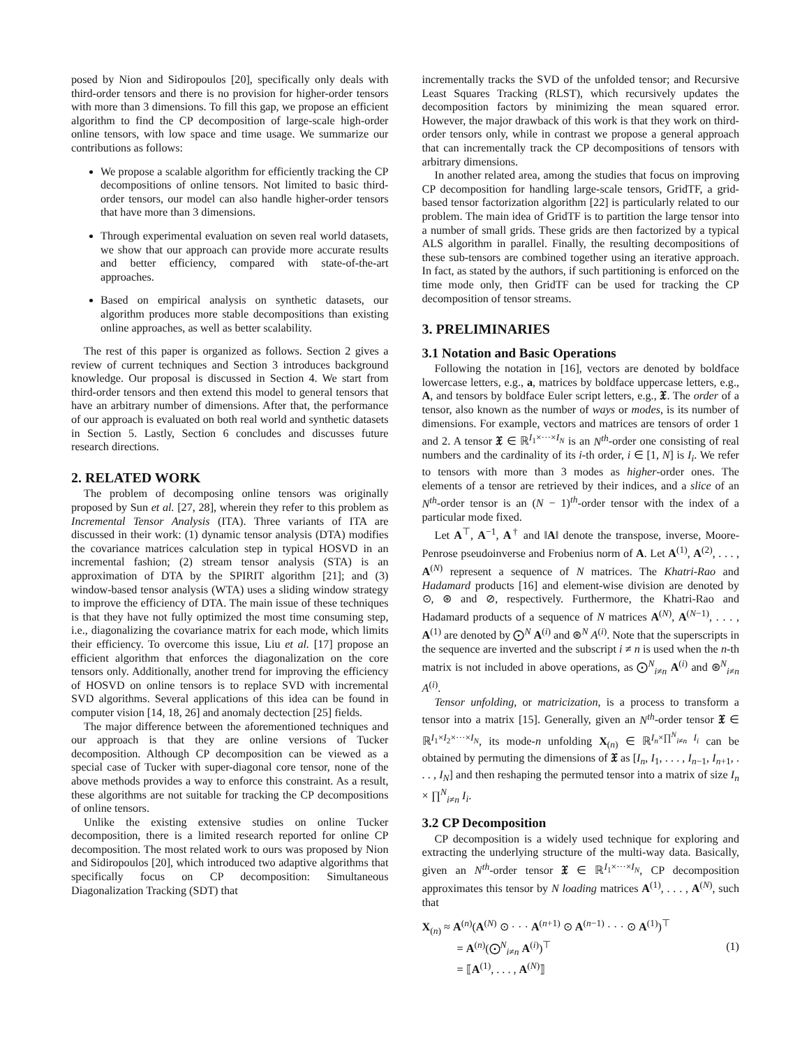posed by Nion and Sidiropoulos [20], specifically only deals with third-order tensors and there is no provision for higher-order tensors with more than 3 dimensions. To fill this gap, we propose an efficient algorithm to find the CP decomposition of large-scale high-order online tensors, with low space and time usage. We summarize our contributions as follows:
We propose a scalable algorithm for efficiently tracking the CP decompositions of online tensors. Not limited to basic third-order tensors, our model can also handle higher-order tensors that have more than 3 dimensions.
Through experimental evaluation on seven real world datasets, we show that our approach can provide more accurate results and better efficiency, compared with state-of-the-art approaches.
Based on empirical analysis on synthetic datasets, our algorithm produces more stable decompositions than existing online approaches, as well as better scalability.
The rest of this paper is organized as follows. Section 2 gives a review of current techniques and Section 3 introduces background knowledge. Our proposal is discussed in Section 4. We start from third-order tensors and then extend this model to general tensors that have an arbitrary number of dimensions. After that, the performance of our approach is evaluated on both real world and synthetic datasets in Section 5. Lastly, Section 6 concludes and discusses future research directions.
2. RELATED WORK
The problem of decomposing online tensors was originally proposed by Sun et al. [27, 28], wherein they refer to this problem as Incremental Tensor Analysis (ITA). Three variants of ITA are discussed in their work: (1) dynamic tensor analysis (DTA) modifies the covariance matrices calculation step in typical HOSVD in an incremental fashion; (2) stream tensor analysis (STA) is an approximation of DTA by the SPIRIT algorithm [21]; and (3) window-based tensor analysis (WTA) uses a sliding window strategy to improve the efficiency of DTA. The main issue of these techniques is that they have not fully optimized the most time consuming step, i.e., diagonalizing the covariance matrix for each mode, which limits their efficiency. To overcome this issue, Liu et al. [17] propose an efficient algorithm that enforces the diagonalization on the core tensors only. Additionally, another trend for improving the efficiency of HOSVD on online tensors is to replace SVD with incremental SVD algorithms. Several applications of this idea can be found in computer vision [14, 18, 26] and anomaly dectection [25] fields.
The major difference between the aforementioned techniques and our approach is that they are online versions of Tucker decomposition. Although CP decomposition can be viewed as a special case of Tucker with super-diagonal core tensor, none of the above methods provides a way to enforce this constraint. As a result, these algorithms are not suitable for tracking the CP decompositions of online tensors.
Unlike the existing extensive studies on online Tucker decomposition, there is a limited research reported for online CP decomposition. The most related work to ours was proposed by Nion and Sidiropoulos [20], which introduced two adaptive algorithms that specifically focus on CP decomposition: Simultaneous Diagonalization Tracking (SDT) that
incrementally tracks the SVD of the unfolded tensor; and Recursive Least Squares Tracking (RLST), which recursively updates the decomposition factors by minimizing the mean squared error. However, the major drawback of this work is that they work on third-order tensors only, while in contrast we propose a general approach that can incrementally track the CP decompositions of tensors with arbitrary dimensions.
In another related area, among the studies that focus on improving CP decomposition for handling large-scale tensors, GridTF, a grid-based tensor factorization algorithm [22] is particularly related to our problem. The main idea of GridTF is to partition the large tensor into a number of small grids. These grids are then factorized by a typical ALS algorithm in parallel. Finally, the resulting decompositions of these sub-tensors are combined together using an iterative approach. In fact, as stated by the authors, if such partitioning is enforced on the time mode only, then GridTF can be used for tracking the CP decomposition of tensor streams.
3. PRELIMINARIES
3.1 Notation and Basic Operations
Following the notation in [16], vectors are denoted by boldface lowercase letters, e.g., a, matrices by boldface uppercase letters, e.g., A, and tensors by boldface Euler script letters, e.g., 𝔛. The order of a tensor, also known as the number of ways or modes, is its number of dimensions. For example, vectors and matrices are tensors of order 1 and 2. A tensor 𝔛 ∈ ℝ<sup>I<sub>1</sub>×···×I<sub>N</sub></sup> is an N<sup>th</sup>-order one consisting of real numbers and the cardinality of its i-th order, i ∈ [1, N] is I<sub>i</sub>. We refer to tensors with more than 3 modes as higher-order ones. The elements of a tensor are retrieved by their indices, and a slice of an N<sup>th</sup>-order tensor is an (N − 1)<sup>th</sup>-order tensor with the index of a particular mode fixed.
Let A<sup>⊤</sup>, A<sup>−1</sup>, A<sup>†</sup> and ‖A‖ denote the transpose, inverse, Moore-Penrose pseudoinverse and Frobenius norm of A. Let A<sup>(1)</sup>, A<sup>(2)</sup>, . . . , A<sup>(N)</sup> represent a sequence of N matrices. The Khatri-Rao and Hadamard products [16] and element-wise division are denoted by ⊙, ⊛ and ⊘, respectively. Furthermore, the Khatri-Rao and Hadamard products of a sequence of N matrices A<sup>(N)</sup>, A<sup>(N−1)</sup>, . . . , A<sup>(1)</sup> are denoted by ⨀<sup>N</sup> A<sup>(i)</sup> and ⊛<sup>N</sup> A<sup>(i)</sup>. Note that the superscripts in the sequence are inverted and the subscript i ≠ n is used when the n-th matrix is not included in above operations, as ⨀<sup>N</sup><sub>i≠n</sub> A<sup>(i)</sup> and ⊛<sup>N</sup><sub>i≠n</sub> A<sup>(i)</sup>.
Tensor unfolding, or matricization, is a process to transform a tensor into a matrix [15]. Generally, given an N<sup>th</sup>-order tensor 𝔛 ∈ ℝ<sup>I<sub>1</sub>×I<sub>2</sub>×···×I<sub>N</sub></sup>, its mode-n unfolding X<sub>(n)</sub> ∈ ℝ<sup>I<sub>n</sub>×∏<sup>N</sup><sub>i≠n</sub> I<sub>i</sub></sup> can be obtained by permuting the dimensions of 𝔛 as [I<sub>n</sub>, I<sub>1</sub>, . . . , I<sub>n−1</sub>, I<sub>n+1</sub>, . . . , I<sub>N</sub>] and then reshaping the permuted tensor into a matrix of size I<sub>n</sub> × ∏<sup>N</sup><sub>i≠n</sub> I<sub>i</sub>.
3.2 CP Decomposition
CP decomposition is a widely used technique for exploring and extracting the underlying structure of the multi-way data. Basically, given an N<sup>th</sup>-order tensor 𝔛 ∈ ℝ<sup>I<sub>1</sub>×···×I<sub>N</sub></sup>, CP decomposition approximates this tensor by N loading matrices A<sup>(1)</sup>, . . . , A<sup>(N)</sup>, such that
X<sub>(n)</sub> ≈ A<sup>(n)</sup>(A<sup>(N)</sup> ⊙ · · · A<sup>(n+1)</sup> ⊙ A<sup>(n−1)</sup> · · · ⊙ A<sup>(1)</sup>)<sup>⊤</sup>
= A<sup>(n)</sup>(⨀<sup>N</sup><sub>i≠n</sub> A<sup>(i)</sup>)<sup>⊤</sup>
= ⟦A<sup>(1)</sup>, . . . , A<sup>(N)</sup>⟧
(1)